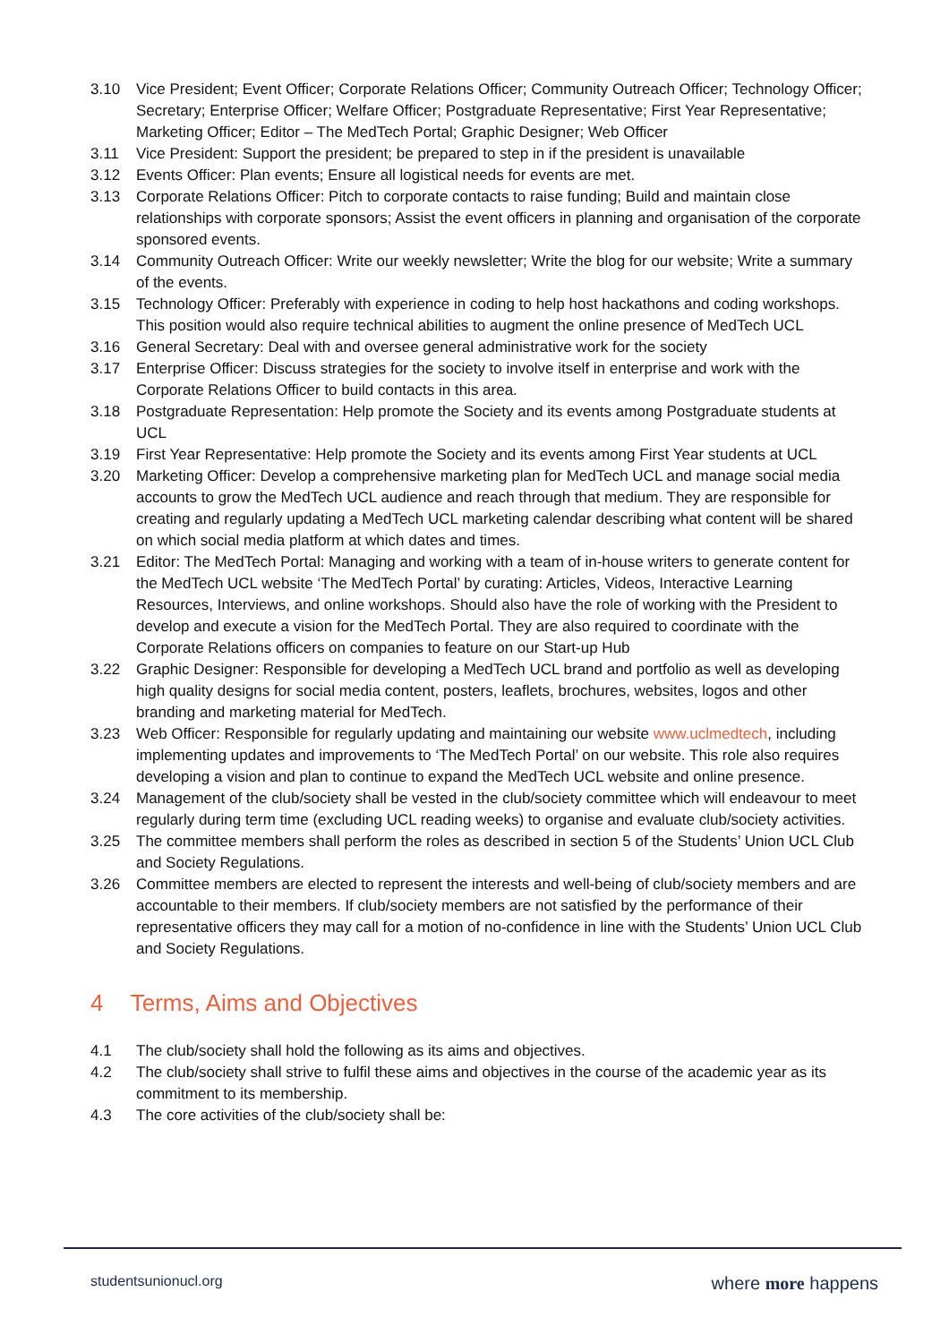3.10 Vice President; Event Officer; Corporate Relations Officer; Community Outreach Officer; Technology Officer; Secretary; Enterprise Officer; Welfare Officer; Postgraduate Representative; First Year Representative; Marketing Officer; Editor – The MedTech Portal; Graphic Designer; Web Officer
3.11 Vice President: Support the president; be prepared to step in if the president is unavailable
3.12 Events Officer: Plan events; Ensure all logistical needs for events are met.
3.13 Corporate Relations Officer: Pitch to corporate contacts to raise funding; Build and maintain close relationships with corporate sponsors; Assist the event officers in planning and organisation of the corporate sponsored events.
3.14 Community Outreach Officer: Write our weekly newsletter; Write the blog for our website; Write a summary of the events.
3.15 Technology Officer: Preferably with experience in coding to help host hackathons and coding workshops. This position would also require technical abilities to augment the online presence of MedTech UCL
3.16 General Secretary: Deal with and oversee general administrative work for the society
3.17 Enterprise Officer: Discuss strategies for the society to involve itself in enterprise and work with the Corporate Relations Officer to build contacts in this area.
3.18 Postgraduate Representation: Help promote the Society and its events among Postgraduate students at UCL
3.19 First Year Representative: Help promote the Society and its events among First Year students at UCL
3.20 Marketing Officer: Develop a comprehensive marketing plan for MedTech UCL and manage social media accounts to grow the MedTech UCL audience and reach through that medium. They are responsible for creating and regularly updating a MedTech UCL marketing calendar describing what content will be shared on which social media platform at which dates and times.
3.21 Editor: The MedTech Portal: Managing and working with a team of in-house writers to generate content for the MedTech UCL website ‘The MedTech Portal’ by curating: Articles, Videos, Interactive Learning Resources, Interviews, and online workshops. Should also have the role of working with the President to develop and execute a vision for the MedTech Portal. They are also required to coordinate with the Corporate Relations officers on companies to feature on our Start-up Hub
3.22 Graphic Designer: Responsible for developing a MedTech UCL brand and portfolio as well as developing high quality designs for social media content, posters, leaflets, brochures, websites, logos and other branding and marketing material for MedTech.
3.23 Web Officer: Responsible for regularly updating and maintaining our website www.uclmedtech, including implementing updates and improvements to ‘The MedTech Portal’ on our website. This role also requires developing a vision and plan to continue to expand the MedTech UCL website and online presence.
3.24 Management of the club/society shall be vested in the club/society committee which will endeavour to meet regularly during term time (excluding UCL reading weeks) to organise and evaluate club/society activities.
3.25 The committee members shall perform the roles as described in section 5 of the Students’ Union UCL Club and Society Regulations.
3.26 Committee members are elected to represent the interests and well-being of club/society members and are accountable to their members. If club/society members are not satisfied by the performance of their representative officers they may call for a motion of no-confidence in line with the Students’ Union UCL Club and Society Regulations.
4 Terms, Aims and Objectives
4.1 The club/society shall hold the following as its aims and objectives.
4.2 The club/society shall strive to fulfil these aims and objectives in the course of the academic year as its commitment to its membership.
4.3 The core activities of the club/society shall be:
studentsunionucl.org
where more happens